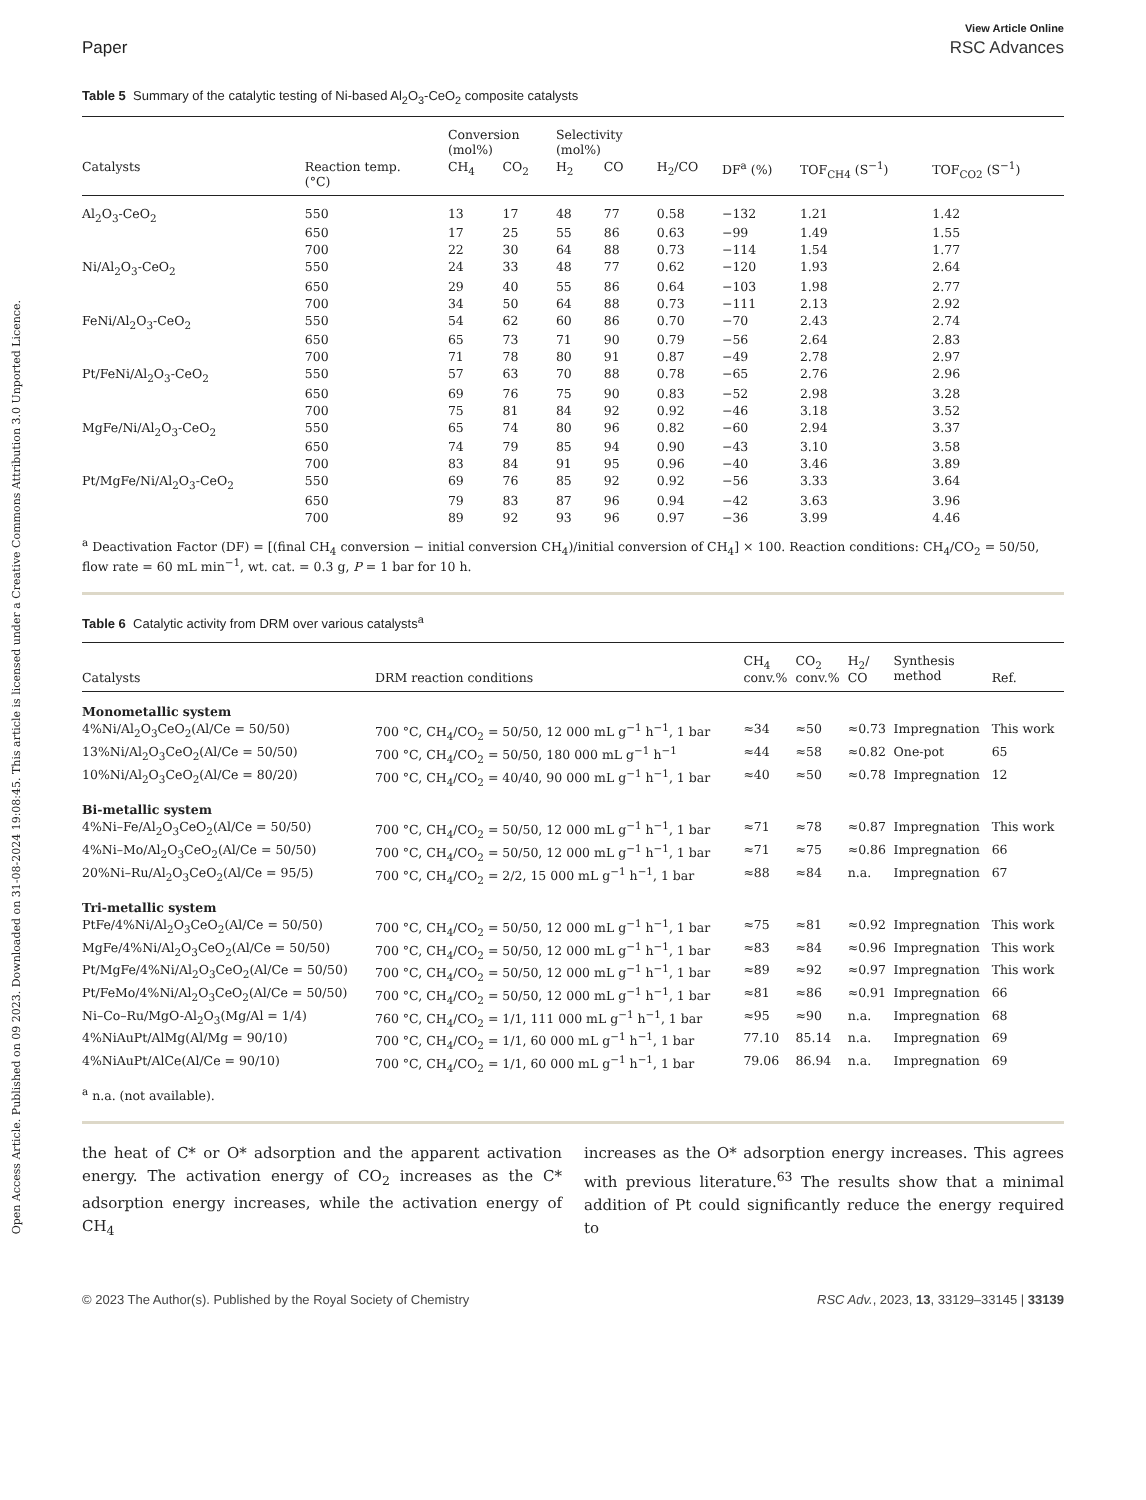Open Access Article. Published on 09 2023. Downloaded on 31-08-2024 19:08:45. This article is licensed under a Creative Commons Attribution 3.0 Unported Licence.
View Article Online
Paper RSC Advances
Table 5 Summary of the catalytic testing of Ni-based Al<sub>2</sub>O<sub>3</sub>-CeO<sub>2</sub> composite catalysts
| | | Conversion (mol%) | | Selectivity (mol%) | | | | | |
| --- | --- | --- | --- | --- | --- | --- | --- | --- | --- |
| Catalysts | Reaction temp. (°C) | CH<sub>4</sub> | CO<sub>2</sub> | H<sub>2</sub> | CO | H<sub>2</sub>/CO | DF<sup>a</sup> (%) | TOF<sub>CH4</sub> (S<sup>−1</sup>) | TOF<sub>CO2</sub> (S<sup>−1</sup>) |
| Al<sub>2</sub>O<sub>3</sub>-CeO<sub>2</sub> | 550 | 13 | 17 | 48 | 77 | 0.58 | −132 | 1.21 | 1.42 |
| | 650 | 17 | 25 | 55 | 86 | 0.63 | −99 | 1.49 | 1.55 |
| | 700 | 22 | 30 | 64 | 88 | 0.73 | −114 | 1.54 | 1.77 |
| Ni/Al<sub>2</sub>O<sub>3</sub>-CeO<sub>2</sub> | 550 | 24 | 33 | 48 | 77 | 0.62 | −120 | 1.93 | 2.64 |
| | 650 | 29 | 40 | 55 | 86 | 0.64 | −103 | 1.98 | 2.77 |
| | 700 | 34 | 50 | 64 | 88 | 0.73 | −111 | 2.13 | 2.92 |
| FeNi/Al<sub>2</sub>O<sub>3</sub>-CeO<sub>2</sub> | 550 | 54 | 62 | 60 | 86 | 0.70 | −70 | 2.43 | 2.74 |
| | 650 | 65 | 73 | 71 | 90 | 0.79 | −56 | 2.64 | 2.83 |
| | 700 | 71 | 78 | 80 | 91 | 0.87 | −49 | 2.78 | 2.97 |
| Pt/FeNi/Al<sub>2</sub>O<sub>3</sub>-CeO<sub>2</sub> | 550 | 57 | 63 | 70 | 88 | 0.78 | −65 | 2.76 | 2.96 |
| | 650 | 69 | 76 | 75 | 90 | 0.83 | −52 | 2.98 | 3.28 |
| | 700 | 75 | 81 | 84 | 92 | 0.92 | −46 | 3.18 | 3.52 |
| MgFe/Ni/Al<sub>2</sub>O<sub>3</sub>-CeO<sub>2</sub> | 550 | 65 | 74 | 80 | 96 | 0.82 | −60 | 2.94 | 3.37 |
| | 650 | 74 | 79 | 85 | 94 | 0.90 | −43 | 3.10 | 3.58 |
| | 700 | 83 | 84 | 91 | 95 | 0.96 | −40 | 3.46 | 3.89 |
| Pt/MgFe/Ni/Al<sub>2</sub>O<sub>3</sub>-CeO<sub>2</sub> | 550 | 69 | 76 | 85 | 92 | 0.92 | −56 | 3.33 | 3.64 |
| | 650 | 79 | 83 | 87 | 96 | 0.94 | −42 | 3.63 | 3.96 |
| | 700 | 89 | 92 | 93 | 96 | 0.97 | −36 | 3.99 | 4.46 |
<sup>a</sup> Deactivation Factor (DF) = [(final CH<sub>4</sub> conversion − initial conversion CH<sub>4</sub>)/initial conversion of CH<sub>4</sub>] × 100. Reaction conditions: CH<sub>4</sub>/CO<sub>2</sub> = 50/50, flow rate = 60 mL min<sup>−1</sup>, wt. cat. = 0.3 g, P = 1 bar for 10 h.
Table 6 Catalytic activity from DRM over various catalysts<sup>a</sup>
| Catalysts | DRM reaction conditions | CH<sub>4</sub> conv.% | CO<sub>2</sub> conv.% | H<sub>2</sub>/ CO | Synthesis method | Ref. |
| --- | --- | --- | --- | --- | --- | --- |
| Monometallic system | | | | | | |
| 4%Ni/Al<sub>2</sub>O<sub>3</sub>CeO<sub>2</sub>(Al/Ce = 50/50) | 700 °C, CH<sub>4</sub>/CO<sub>2</sub> = 50/50, 12 000 mL g<sup>−1</sup> h<sup>−1</sup>, 1 bar | ≈34 | ≈50 | ≈0.73 | Impregnation | This work |
| 13%Ni/Al<sub>2</sub>O<sub>3</sub>CeO<sub>2</sub>(Al/Ce = 50/50) | 700 °C, CH<sub>4</sub>/CO<sub>2</sub> = 50/50, 180 000 mL g<sup>−1</sup> h<sup>−1</sup> | ≈44 | ≈58 | ≈0.82 | One-pot | 65 |
| 10%Ni/Al<sub>2</sub>O<sub>3</sub>CeO<sub>2</sub>(Al/Ce = 80/20) | 700 °C, CH<sub>4</sub>/CO<sub>2</sub> = 40/40, 90 000 mL g<sup>−1</sup> h<sup>−1</sup>, 1 bar | ≈40 | ≈50 | ≈0.78 | Impregnation | 12 |
| Bi-metallic system | | | | | | |
| 4%Ni–Fe/Al<sub>2</sub>O<sub>3</sub>CeO<sub>2</sub>(Al/Ce = 50/50) | 700 °C, CH<sub>4</sub>/CO<sub>2</sub> = 50/50, 12 000 mL g<sup>−1</sup> h<sup>−1</sup>, 1 bar | ≈71 | ≈78 | ≈0.87 | Impregnation | This work |
| 4%Ni–Mo/Al<sub>2</sub>O<sub>3</sub>CeO<sub>2</sub>(Al/Ce = 50/50) | 700 °C, CH<sub>4</sub>/CO<sub>2</sub> = 50/50, 12 000 mL g<sup>−1</sup> h<sup>−1</sup>, 1 bar | ≈71 | ≈75 | ≈0.86 | Impregnation | 66 |
| 20%Ni–Ru/Al<sub>2</sub>O<sub>3</sub>CeO<sub>2</sub>(Al/Ce = 95/5) | 700 °C, CH<sub>4</sub>/CO<sub>2</sub> = 2/2, 15 000 mL g<sup>−1</sup> h<sup>−1</sup>, 1 bar | ≈88 | ≈84 | n.a. | Impregnation | 67 |
| Tri-metallic system | | | | | | |
| PtFe/4%Ni/Al<sub>2</sub>O<sub>3</sub>CeO<sub>2</sub>(Al/Ce = 50/50) | 700 °C, CH<sub>4</sub>/CO<sub>2</sub> = 50/50, 12 000 mL g<sup>−1</sup> h<sup>−1</sup>, 1 bar | ≈75 | ≈81 | ≈0.92 | Impregnation | This work |
| MgFe/4%Ni/Al<sub>2</sub>O<sub>3</sub>CeO<sub>2</sub>(Al/Ce = 50/50) | 700 °C, CH<sub>4</sub>/CO<sub>2</sub> = 50/50, 12 000 mL g<sup>−1</sup> h<sup>−1</sup>, 1 bar | ≈83 | ≈84 | ≈0.96 | Impregnation | This work |
| Pt/MgFe/4%Ni/Al<sub>2</sub>O<sub>3</sub>CeO<sub>2</sub>(Al/Ce = 50/50) | 700 °C, CH<sub>4</sub>/CO<sub>2</sub> = 50/50, 12 000 mL g<sup>−1</sup> h<sup>−1</sup>, 1 bar | ≈89 | ≈92 | ≈0.97 | Impregnation | This work |
| Pt/FeMo/4%Ni/Al<sub>2</sub>O<sub>3</sub>CeO<sub>2</sub>(Al/Ce = 50/50) | 700 °C, CH<sub>4</sub>/CO<sub>2</sub> = 50/50, 12 000 mL g<sup>−1</sup> h<sup>−1</sup>, 1 bar | ≈81 | ≈86 | ≈0.91 | Impregnation | 66 |
| Ni–Co–Ru/MgO-Al<sub>2</sub>O<sub>3</sub>(Mg/Al = 1/4) | 760 °C, CH<sub>4</sub>/CO<sub>2</sub> = 1/1, 111 000 mL g<sup>−1</sup> h<sup>−1</sup>, 1 bar | ≈95 | ≈90 | n.a. | Impregnation | 68 |
| 4%NiAuPt/AlMg(Al/Mg = 90/10) | 700 °C, CH<sub>4</sub>/CO<sub>2</sub> = 1/1, 60 000 mL g<sup>−1</sup> h<sup>−1</sup>, 1 bar | 77.10 | 85.14 | n.a. | Impregnation | 69 |
| 4%NiAuPt/AlCe(Al/Ce = 90/10) | 700 °C, CH<sub>4</sub>/CO<sub>2</sub> = 1/1, 60 000 mL g<sup>−1</sup> h<sup>−1</sup>, 1 bar | 79.06 | 86.94 | n.a. | Impregnation | 69 |
<sup>a</sup> n.a. (not available).
the heat of C* or O* adsorption and the apparent activation energy. The activation energy of CO<sub>2</sub> increases as the C* adsorption energy increases, while the activation energy of CH<sub>4</sub>
increases as the O* adsorption energy increases. This agrees with previous literature.<sup>63</sup> The results show that a minimal addition of Pt could significantly reduce the energy required to
© 2023 The Author(s). Published by the Royal Society of Chemistry RSC Adv., 2023, 13, 33129–33145 | 33139